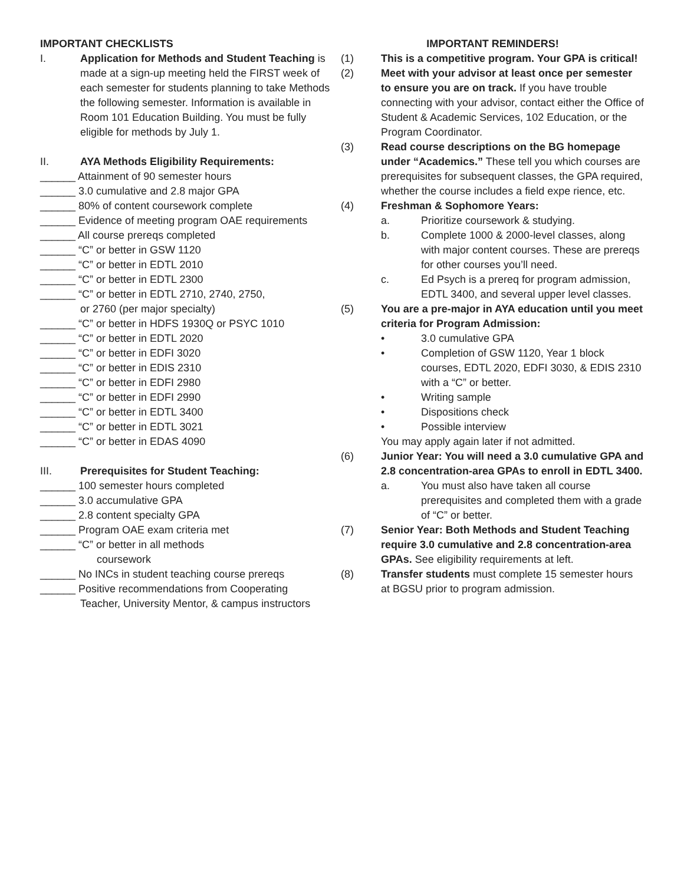IMPORTANT CHECKLISTS
I. Application for Methods and Student Teaching is made at a sign-up meeting held the FIRST week of each semester for students planning to take Methods the following semester. Information is available in Room 101 Education Building. You must be fully eligible for methods by July 1.
II. AYA Methods Eligibility Requirements:
______ Attainment of 90 semester hours
______ 3.0 cumulative and 2.8 major GPA
______ 80% of content coursework complete
______ Evidence of meeting program OAE requirements
______ All course prereqs completed
______ “C” or better in GSW 1120
______ “C” or better in EDTL 2010
______ “C” or better in EDTL 2300
______ “C” or better in EDTL 2710, 2740, 2750,
or 2760 (per major specialty)
______ “C” or better in HDFS 1930Q or PSYC 1010
______ “C” or better in EDTL 2020
______ “C” or better in EDFI 3020
______ “C” or better in EDIS 2310
______ “C” or better in EDFI 2980
______ “C” or better in EDFI 2990
______ “C” or better in EDTL 3400
______ “C” or better in EDTL 3021
______ “C” or better in EDAS 4090
III. Prerequisites for Student Teaching:
______ 100 semester hours completed
______ 3.0 accumulative GPA
______ 2.8 content specialty GPA
______ Program OAE exam criteria met
______ “C” or better in all methods
coursework
______ No INCs in student teaching course prereqs
______ Positive recommendations from Cooperating
Teacher, University Mentor, & campus instructors
IMPORTANT REMINDERS!
(1) This is a competitive program. Your GPA is critical!
(2) Meet with your advisor at least once per semester to ensure you are on track. If you have trouble connecting with your advisor, contact either the Office of Student & Academic Services, 102 Education, or the Program Coordinator.
(3) Read course descriptions on the BG homepage under “Academics.” These tell you which courses are prerequisites for subsequent classes, the GPA required, whether the course includes a field expe rience, etc.
(4)
Freshman & Sophomore Years:
a. Prioritize coursework & studying.
b. Complete 1000 & 2000-level classes, along with major content courses. These are prereqs for other courses you’ll need.
c. Ed Psych is a prereq for program admission, EDTL 3400, and several upper level classes.
(5)
You are a pre-major in AYA education until you meet criteria for Program Admission:
• 3.0 cumulative GPA
• Completion of GSW 1120, Year 1 block courses, EDTL 2020, EDFI 3030, & EDIS 2310 with a “C” or better.
• Writing sample
• Dispositions check
• Possible interview
You may apply again later if not admitted.
(6)
Junior Year: You will need a 3.0 cumulative GPA and 2.8 concentration-area GPAs to enroll in EDTL 3400.
a. You must also have taken all course prerequisites and completed them with a grade of “C” or better.
(7) Senior Year: Both Methods and Student Teaching require 3.0 cumulative and 2.8 concentration-area GPAs. See eligibility requirements at left.
(8) Transfer students must complete 15 semester hours at BGSU prior to program admission.